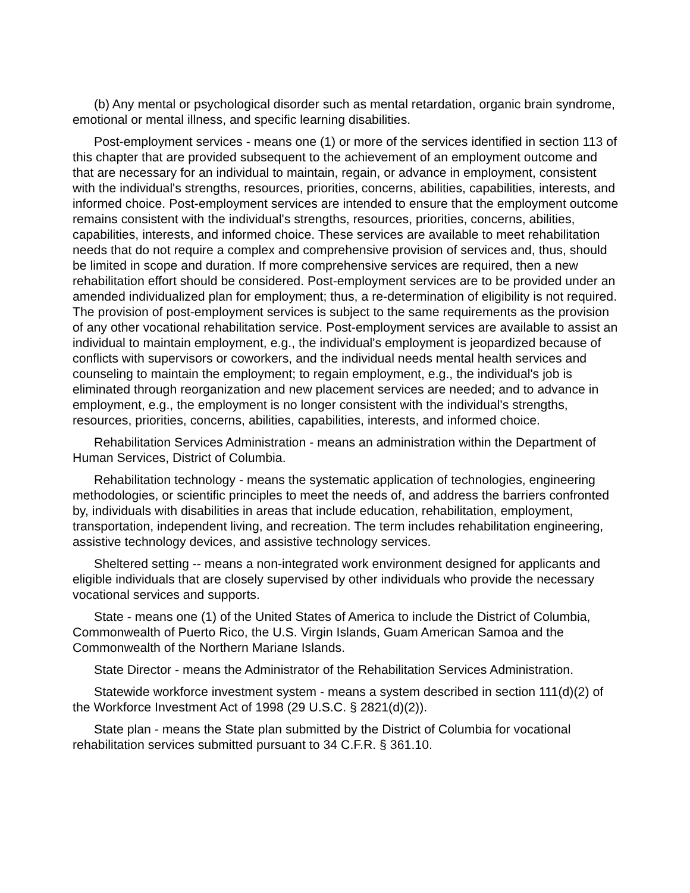(b) Any mental or psychological disorder such as mental retardation, organic brain syndrome, emotional or mental illness, and specific learning disabilities.
Post-employment services - means one (1) or more of the services identified in section 113 of this chapter that are provided subsequent to the achievement of an employment outcome and that are necessary for an individual to maintain, regain, or advance in employment, consistent with the individual's strengths, resources, priorities, concerns, abilities, capabilities, interests, and informed choice. Post-employment services are intended to ensure that the employment outcome remains consistent with the individual's strengths, resources, priorities, concerns, abilities, capabilities, interests, and informed choice. These services are available to meet rehabilitation needs that do not require a complex and comprehensive provision of services and, thus, should be limited in scope and duration. If more comprehensive services are required, then a new rehabilitation effort should be considered. Post-employment services are to be provided under an amended individualized plan for employment; thus, a re-determination of eligibility is not required. The provision of post-employment services is subject to the same requirements as the provision of any other vocational rehabilitation service. Post-employment services are available to assist an individual to maintain employment, e.g., the individual's employment is jeopardized because of conflicts with supervisors or coworkers, and the individual needs mental health services and counseling to maintain the employment; to regain employment, e.g., the individual's job is eliminated through reorganization and new placement services are needed; and to advance in employment, e.g., the employment is no longer consistent with the individual's strengths, resources, priorities, concerns, abilities, capabilities, interests, and informed choice.
Rehabilitation Services Administration - means an administration within the Department of Human Services, District of Columbia.
Rehabilitation technology - means the systematic application of technologies, engineering methodologies, or scientific principles to meet the needs of, and address the barriers confronted by, individuals with disabilities in areas that include education, rehabilitation, employment, transportation, independent living, and recreation. The term includes rehabilitation engineering, assistive technology devices, and assistive technology services.
Sheltered setting -- means a non-integrated work environment designed for applicants and eligible individuals that are closely supervised by other individuals who provide the necessary vocational services and supports.
State - means one (1) of the United States of America to include the District of Columbia, Commonwealth of Puerto Rico, the U.S. Virgin Islands, Guam American Samoa and the Commonwealth of the Northern Mariane Islands.
State Director - means the Administrator of the Rehabilitation Services Administration.
Statewide workforce investment system - means a system described in section 111(d)(2) of the Workforce Investment Act of 1998 (29 U.S.C. § 2821(d)(2)).
State plan - means the State plan submitted by the District of Columbia for vocational rehabilitation services submitted pursuant to 34 C.F.R. § 361.10.